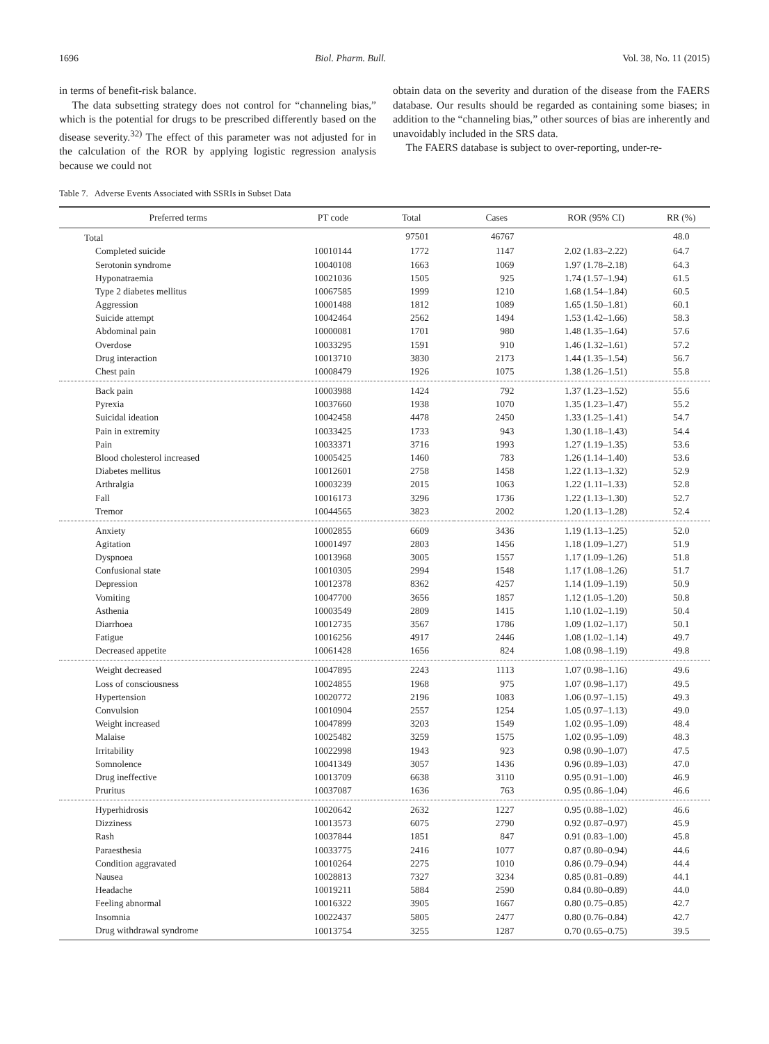1696 Biol. Pharm. Bull. Vol. 38, No. 11 (2015)
in terms of benefit-risk balance.
The data subsetting strategy does not control for “channeling bias,” which is the potential for drugs to be prescribed differently based on the disease severity.<sup>32)</sup> The effect of this parameter was not adjusted for in the calculation of the ROR by applying logistic regression analysis because we could not
obtain data on the severity and duration of the disease from the FAERS database. Our results should be regarded as containing some biases; in addition to the “channeling bias,” other sources of bias are inherently and unavoidably included in the SRS data.
The FAERS database is subject to over-reporting, under-re-
Table 7. Adverse Events Associated with SSRIs in Subset Data
| Preferred terms | PT code | Total | Cases | ROR (95% CI) | RR (%) |
| --- | --- | --- | --- | --- | --- |
| Total | | 97501 | 46767 | | 48.0 |
| Completed suicide | 10010144 | 1772 | 1147 | 2.02 (1.83–2.22) | 64.7 |
| Serotonin syndrome | 10040108 | 1663 | 1069 | 1.97 (1.78–2.18) | 64.3 |
| Hyponatraemia | 10021036 | 1505 | 925 | 1.74 (1.57–1.94) | 61.5 |
| Type 2 diabetes mellitus | 10067585 | 1999 | 1210 | 1.68 (1.54–1.84) | 60.5 |
| Aggression | 10001488 | 1812 | 1089 | 1.65 (1.50–1.81) | 60.1 |
| Suicide attempt | 10042464 | 2562 | 1494 | 1.53 (1.42–1.66) | 58.3 |
| Abdominal pain | 10000081 | 1701 | 980 | 1.48 (1.35–1.64) | 57.6 |
| Overdose | 10033295 | 1591 | 910 | 1.46 (1.32–1.61) | 57.2 |
| Drug interaction | 10013710 | 3830 | 2173 | 1.44 (1.35–1.54) | 56.7 |
| Chest pain | 10008479 | 1926 | 1075 | 1.38 (1.26–1.51) | 55.8 |
| Back pain | 10003988 | 1424 | 792 | 1.37 (1.23–1.52) | 55.6 |
| Pyrexia | 10037660 | 1938 | 1070 | 1.35 (1.23–1.47) | 55.2 |
| Suicidal ideation | 10042458 | 4478 | 2450 | 1.33 (1.25–1.41) | 54.7 |
| Pain in extremity | 10033425 | 1733 | 943 | 1.30 (1.18–1.43) | 54.4 |
| Pain | 10033371 | 3716 | 1993 | 1.27 (1.19–1.35) | 53.6 |
| Blood cholesterol increased | 10005425 | 1460 | 783 | 1.26 (1.14–1.40) | 53.6 |
| Diabetes mellitus | 10012601 | 2758 | 1458 | 1.22 (1.13–1.32) | 52.9 |
| Arthralgia | 10003239 | 2015 | 1063 | 1.22 (1.11–1.33) | 52.8 |
| Fall | 10016173 | 3296 | 1736 | 1.22 (1.13–1.30) | 52.7 |
| Tremor | 10044565 | 3823 | 2002 | 1.20 (1.13–1.28) | 52.4 |
| Anxiety | 10002855 | 6609 | 3436 | 1.19 (1.13–1.25) | 52.0 |
| Agitation | 10001497 | 2803 | 1456 | 1.18 (1.09–1.27) | 51.9 |
| Dyspnoea | 10013968 | 3005 | 1557 | 1.17 (1.09–1.26) | 51.8 |
| Confusional state | 10010305 | 2994 | 1548 | 1.17 (1.08–1.26) | 51.7 |
| Depression | 10012378 | 8362 | 4257 | 1.14 (1.09–1.19) | 50.9 |
| Vomiting | 10047700 | 3656 | 1857 | 1.12 (1.05–1.20) | 50.8 |
| Asthenia | 10003549 | 2809 | 1415 | 1.10 (1.02–1.19) | 50.4 |
| Diarrhoea | 10012735 | 3567 | 1786 | 1.09 (1.02–1.17) | 50.1 |
| Fatigue | 10016256 | 4917 | 2446 | 1.08 (1.02–1.14) | 49.7 |
| Decreased appetite | 10061428 | 1656 | 824 | 1.08 (0.98–1.19) | 49.8 |
| Weight decreased | 10047895 | 2243 | 1113 | 1.07 (0.98–1.16) | 49.6 |
| Loss of consciousness | 10024855 | 1968 | 975 | 1.07 (0.98–1.17) | 49.5 |
| Hypertension | 10020772 | 2196 | 1083 | 1.06 (0.97–1.15) | 49.3 |
| Convulsion | 10010904 | 2557 | 1254 | 1.05 (0.97–1.13) | 49.0 |
| Weight increased | 10047899 | 3203 | 1549 | 1.02 (0.95–1.09) | 48.4 |
| Malaise | 10025482 | 3259 | 1575 | 1.02 (0.95–1.09) | 48.3 |
| Irritability | 10022998 | 1943 | 923 | 0.98 (0.90–1.07) | 47.5 |
| Somnolence | 10041349 | 3057 | 1436 | 0.96 (0.89–1.03) | 47.0 |
| Drug ineffective | 10013709 | 6638 | 3110 | 0.95 (0.91–1.00) | 46.9 |
| Pruritus | 10037087 | 1636 | 763 | 0.95 (0.86–1.04) | 46.6 |
| Hyperhidrosis | 10020642 | 2632 | 1227 | 0.95 (0.88–1.02) | 46.6 |
| Dizziness | 10013573 | 6075 | 2790 | 0.92 (0.87–0.97) | 45.9 |
| Rash | 10037844 | 1851 | 847 | 0.91 (0.83–1.00) | 45.8 |
| Paraesthesia | 10033775 | 2416 | 1077 | 0.87 (0.80–0.94) | 44.6 |
| Condition aggravated | 10010264 | 2275 | 1010 | 0.86 (0.79–0.94) | 44.4 |
| Nausea | 10028813 | 7327 | 3234 | 0.85 (0.81–0.89) | 44.1 |
| Headache | 10019211 | 5884 | 2590 | 0.84 (0.80–0.89) | 44.0 |
| Feeling abnormal | 10016322 | 3905 | 1667 | 0.80 (0.75–0.85) | 42.7 |
| Insomnia | 10022437 | 5805 | 2477 | 0.80 (0.76–0.84) | 42.7 |
| Drug withdrawal syndrome | 10013754 | 3255 | 1287 | 0.70 (0.65–0.75) | 39.5 |